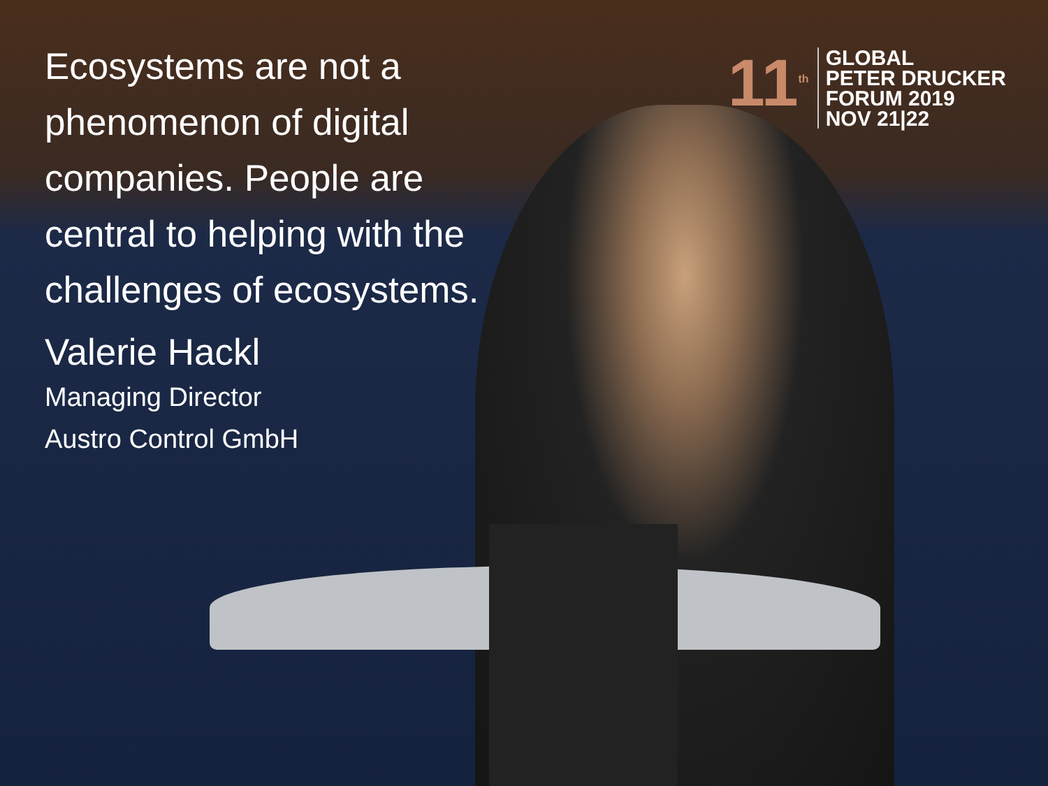Ecosystems are not a phenomenon of digital companies. People are central to helping with the challenges of ecosystems.
Valerie Hackl
Managing Director
Austro Control GmbH
11<sup>th</sup>
GLOBAL
PETER DRUCKER
FORUM 2019
NOV 21|22